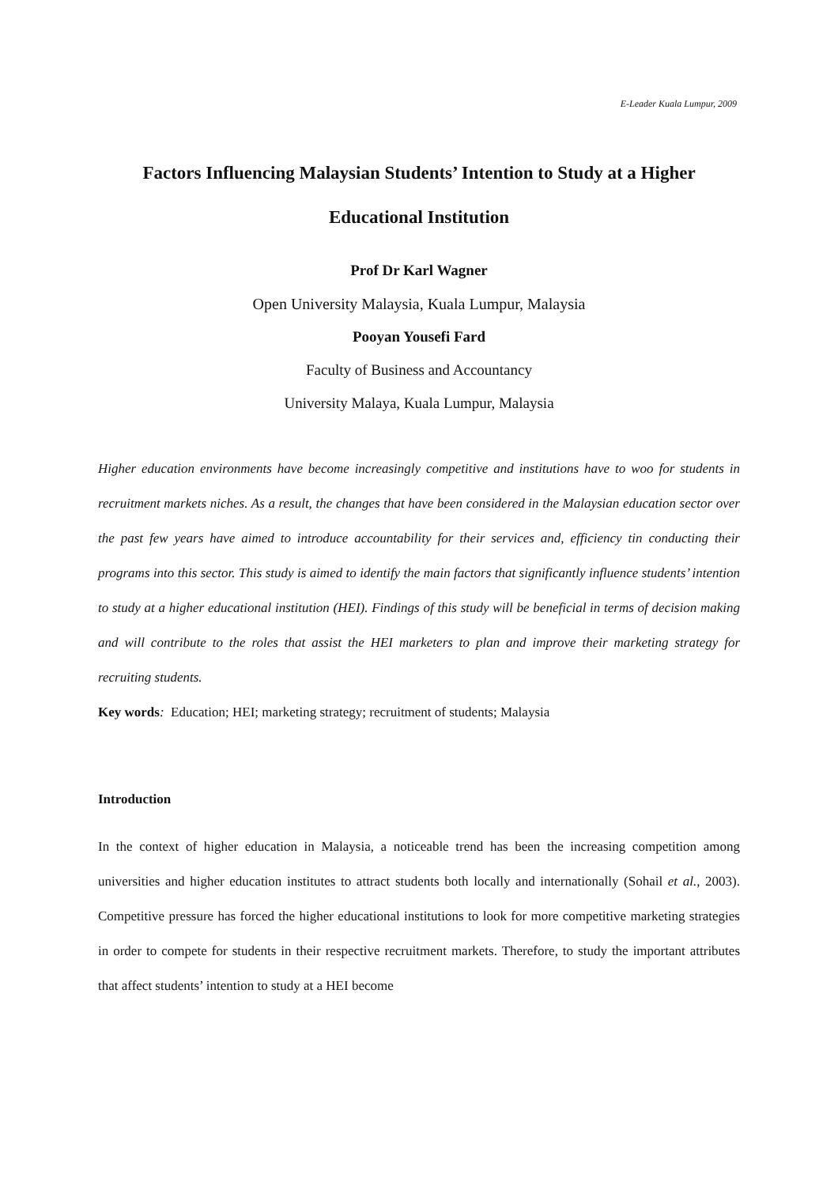E-Leader Kuala Lumpur, 2009
Factors Influencing Malaysian Students’ Intention to Study at a Higher
Educational Institution
Prof Dr Karl Wagner
Open University Malaysia, Kuala Lumpur, Malaysia
Pooyan Yousefi Fard
Faculty of Business and Accountancy
University Malaya, Kuala Lumpur, Malaysia
Higher education environments have become increasingly competitive and institutions have to woo for students in recruitment markets niches. As a result, the changes that have been considered in the Malaysian education sector over the past few years have aimed to introduce accountability for their services and, efficiency tin conducting their programs into this sector. This study is aimed to identify the main factors that significantly influence students’ intention to study at a higher educational institution (HEI). Findings of this study will be beneficial in terms of decision making and will contribute to the roles that assist the HEI marketers to plan and improve their marketing strategy for recruiting students.
Key words: Education; HEI; marketing strategy; recruitment of students; Malaysia
Introduction
In the context of higher education in Malaysia, a noticeable trend has been the increasing competition among universities and higher education institutes to attract students both locally and internationally (Sohail et al., 2003). Competitive pressure has forced the higher educational institutions to look for more competitive marketing strategies in order to compete for students in their respective recruitment markets. Therefore, to study the important attributes that affect students’ intention to study at a HEI become